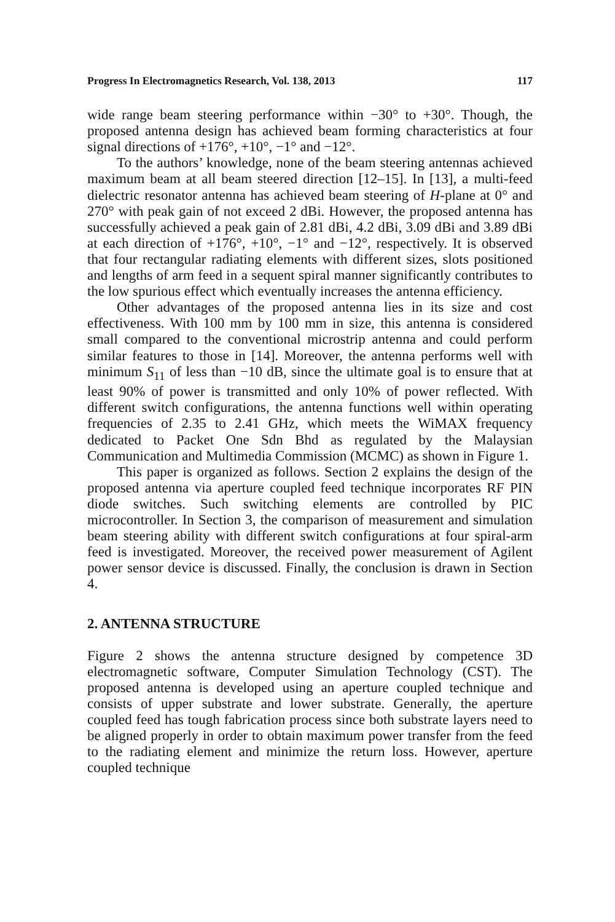Progress In Electromagnetics Research, Vol. 138, 2013 117
wide range beam steering performance within −30° to +30°. Though, the proposed antenna design has achieved beam forming characteristics at four signal directions of +176°, +10°, −1° and −12°.
To the authors’ knowledge, none of the beam steering antennas achieved maximum beam at all beam steered direction [12–15]. In [13], a multi-feed dielectric resonator antenna has achieved beam steering of H-plane at 0° and 270° with peak gain of not exceed 2 dBi. However, the proposed antenna has successfully achieved a peak gain of 2.81 dBi, 4.2 dBi, 3.09 dBi and 3.89 dBi at each direction of +176°, +10°, −1° and −12°, respectively. It is observed that four rectangular radiating elements with different sizes, slots positioned and lengths of arm feed in a sequent spiral manner significantly contributes to the low spurious effect which eventually increases the antenna efficiency.
Other advantages of the proposed antenna lies in its size and cost effectiveness. With 100 mm by 100 mm in size, this antenna is considered small compared to the conventional microstrip antenna and could perform similar features to those in [14]. Moreover, the antenna performs well with minimum S<sub>11</sub> of less than −10 dB, since the ultimate goal is to ensure that at least 90% of power is transmitted and only 10% of power reflected. With different switch configurations, the antenna functions well within operating frequencies of 2.35 to 2.41 GHz, which meets the WiMAX frequency dedicated to Packet One Sdn Bhd as regulated by the Malaysian Communication and Multimedia Commission (MCMC) as shown in Figure 1.
This paper is organized as follows. Section 2 explains the design of the proposed antenna via aperture coupled feed technique incorporates RF PIN diode switches. Such switching elements are controlled by PIC microcontroller. In Section 3, the comparison of measurement and simulation beam steering ability with different switch configurations at four spiral-arm feed is investigated. Moreover, the received power measurement of Agilent power sensor device is discussed. Finally, the conclusion is drawn in Section 4.
2. ANTENNA STRUCTURE
Figure 2 shows the antenna structure designed by competence 3D electromagnetic software, Computer Simulation Technology (CST). The proposed antenna is developed using an aperture coupled technique and consists of upper substrate and lower substrate. Generally, the aperture coupled feed has tough fabrication process since both substrate layers need to be aligned properly in order to obtain maximum power transfer from the feed to the radiating element and minimize the return loss. However, aperture coupled technique